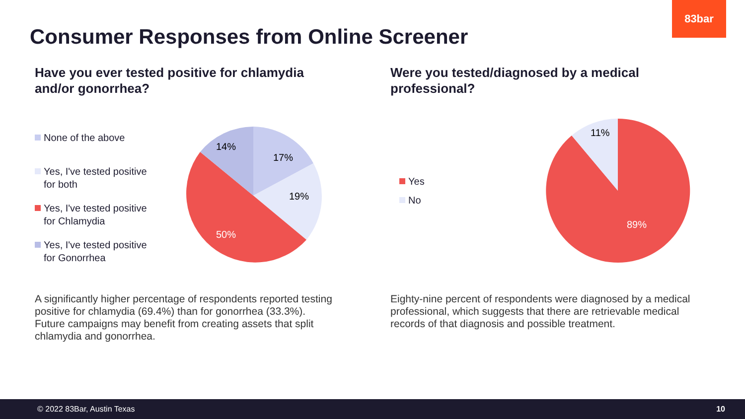83bar
Consumer Responses from Online Screener
Have you ever tested positive for chlamydia and/or gonorrhea?
None of the above
Yes, I've tested positive for both
Yes, I've tested positive for Chlamydia
Yes, I've tested positive for Gonorrhea
17%
19%
50%
14%
A significantly higher percentage of respondents reported testing positive for chlamydia (69.4%) than for gonorrhea (33.3%). Future campaigns may benefit from creating assets that split chlamydia and gonorrhea.
Were you tested/diagnosed by a medical professional?
Yes
No
11%
89%
Eighty-nine percent of respondents were diagnosed by a medical professional, which suggests that there are retrievable medical records of that diagnosis and possible treatment.
© 2022 83Bar, Austin Texas 10